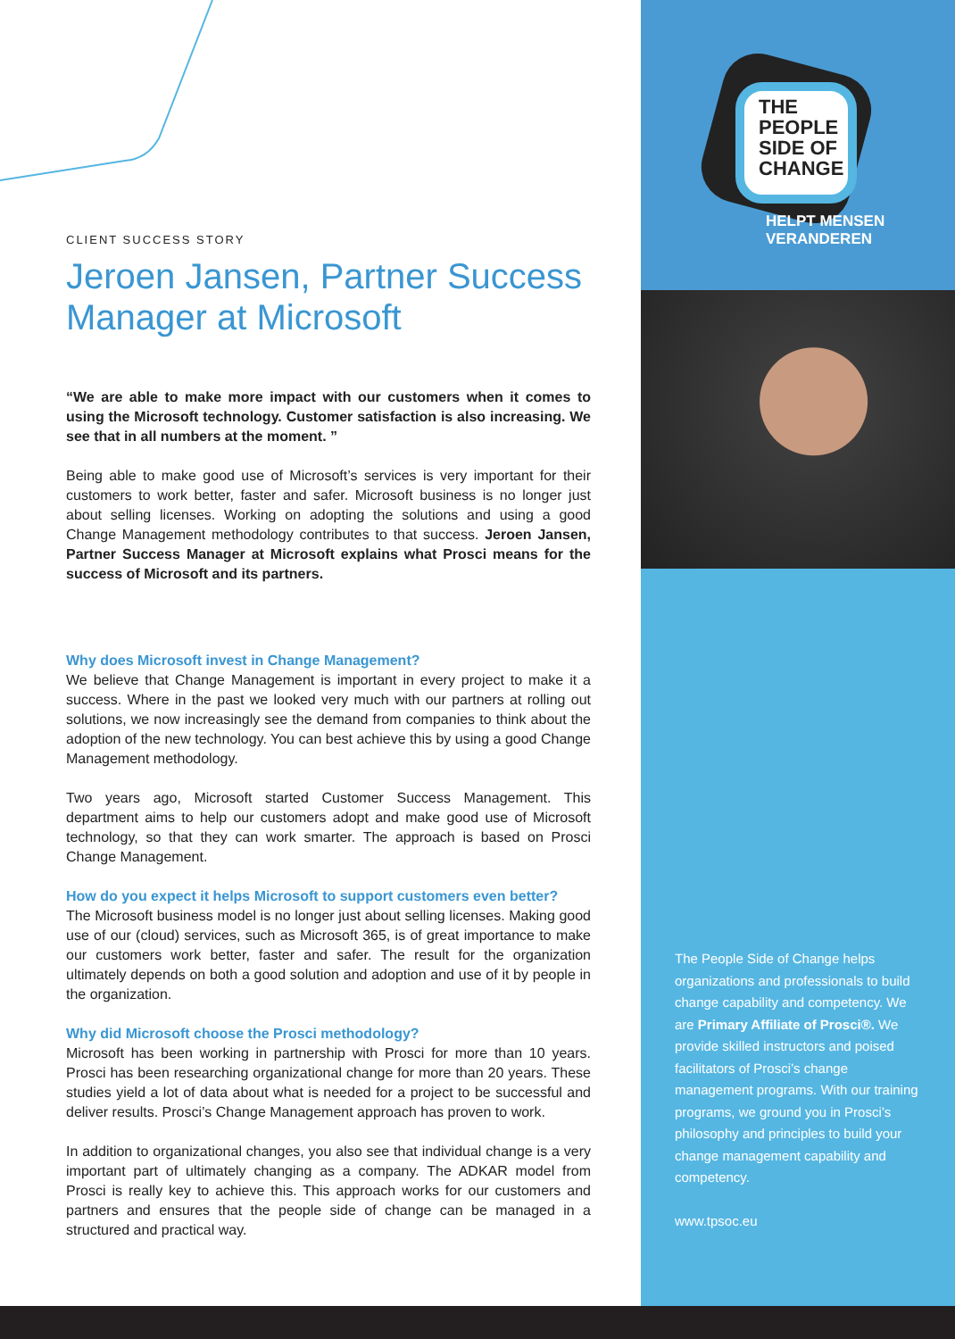CLIENT SUCCESS STORY
Jeroen Jansen, Partner Success Manager at Microsoft
“We are able to make more impact with our customers when it comes to using the Microsoft technology. Customer satisfaction is also increasing. We see that in all numbers at the moment. ”
Being able to make good use of Microsoft’s services is very important for their customers to work better, faster and safer. Microsoft business is no longer just about selling licenses. Working on adopting the solutions and using a good Change Management methodology contributes to that success. Jeroen Jansen, Partner Success Manager at Microsoft explains what Prosci means for the success of Microsoft and its partners.
Why does Microsoft invest in Change Management?
We believe that Change Management is important in every project to make it a success. Where in the past we looked very much with our partners at rolling out solutions, we now increasingly see the demand from companies to think about the adoption of the new technology. You can best achieve this by using a good Change Management methodology.
Two years ago, Microsoft started Customer Success Management. This department aims to help our customers adopt and make good use of Microsoft technology, so that they can work smarter. The approach is based on Prosci Change Management.
How do you expect it helps Microsoft to support customers even better?
The Microsoft business model is no longer just about selling licenses. Making good use of our (cloud) services, such as Microsoft 365, is of great importance to make our customers work better, faster and safer. The result for the organization ultimately depends on both a good solution and adoption and use of it by people in the organization.
Why did Microsoft choose the Prosci methodology?
Microsoft has been working in partnership with Prosci for more than 10 years. Prosci has been researching organizational change for more than 20 years. These studies yield a lot of data about what is needed for a project to be successful and deliver results. Prosci’s Change Management approach has proven to work.
In addition to organizational changes, you also see that individual change is a very important part of ultimately changing as a company. The ADKAR model from Prosci is really key to achieve this. This approach works for our customers and partners and ensures that the people side of change can be managed in a structured and practical way.
THE
PEOPLE
SIDE OF
CHANGE
HELPT MENSEN
VERANDEREN
The People Side of Change helps organizations and professionals to build change capability and competency. We are Primary Affiliate of Prosci®. We provide skilled instructors and poised facilitators of Prosci’s change management programs. With our training programs, we ground you in Prosci’s philosophy and principles to build your change management capability and competency.
www.tpsoc.eu